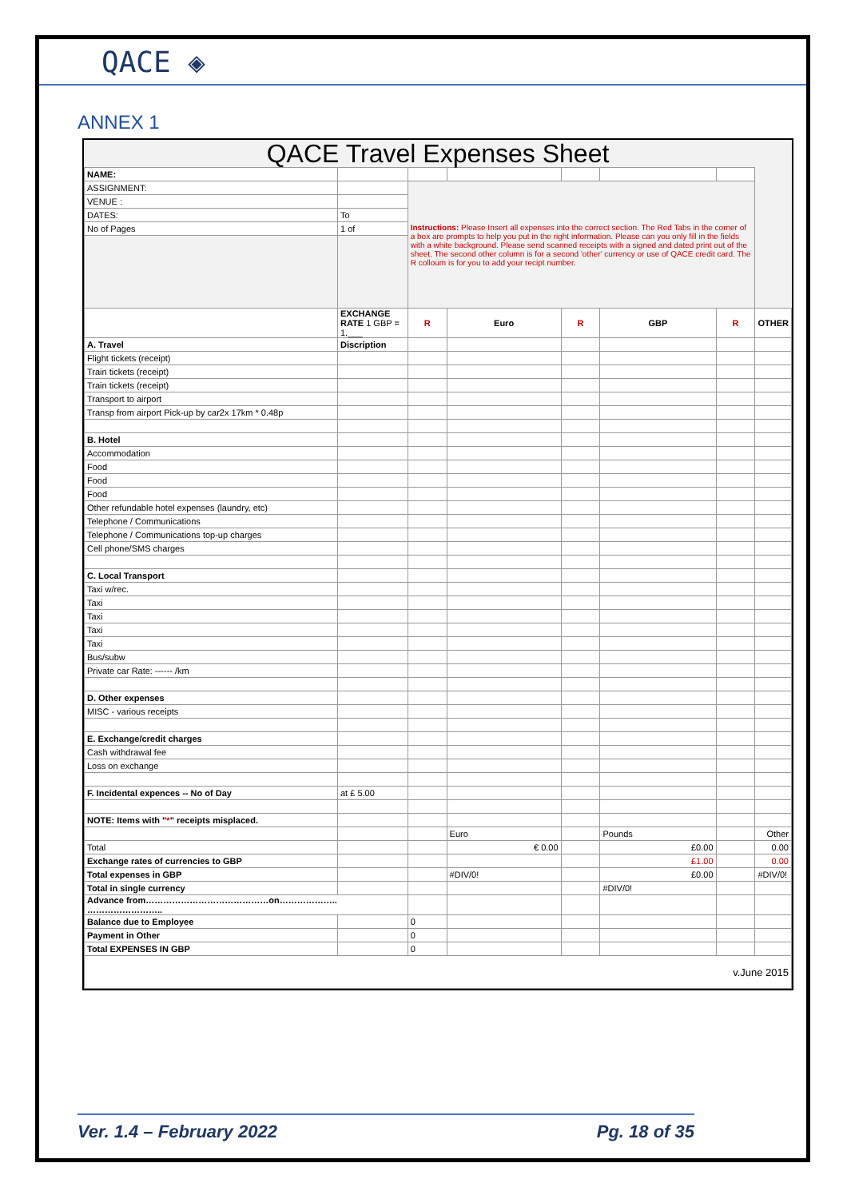QACE ◈
ANNEX 1
QACE Travel Expenses Sheet
| NAME: | | | | | | | |
| ASSIGNMENT: | | Instructions: Please Insert all expenses into the correct section. The Red Tabs in the corner of a box are prompts to help you put in the right information. Please can you only fill in the fields with a white background. Please send scanned receipts with a signed and dated print out of the sheet. The second other column is for a second 'other' currency or use of QACE credit card. The R colloum is for you to add your recipt number. | | | | | |
| VENUE : | | | | | | | |
| DATES: | To | | | | | | |
| No of Pages | 1 of | | | | | | |
| | EXCHANGE RATE 1 GBP = 1.___ | R | Euro | R | GBP | R | OTHER |
| A. Travel | Discription | | | | | | |
| Flight tickets (receipt) | | | | | | | |
| Train tickets (receipt) | | | | | | | |
| Train tickets (receipt) | | | | | | | |
| Transport to airport | | | | | | | |
| Transp from airport Pick-up by car2x 17km * 0.48p | | | | | | | |
| B. Hotel | | | | | | | |
| Accommodation | | | | | | | |
| Food | | | | | | | |
| Food | | | | | | | |
| Food | | | | | | | |
| Other refundable hotel expenses (laundry, etc) | | | | | | | |
| Telephone / Communications | | | | | | | |
| Telephone / Communications top-up charges | | | | | | | |
| Cell phone/SMS charges | | | | | | | |
| C. Local Transport | | | | | | | |
| Taxi w/rec. | | | | | | | |
| Taxi | | | | | | | |
| Taxi | | | | | | | |
| Taxi | | | | | | | |
| Taxi | | | | | | | |
| Bus/subw | | | | | | | |
| Private car Rate: ------ /km | | | | | | | |
| D. Other expenses | | | | | | | |
| MISC - various receipts | | | | | | | |
| E. Exchange/credit charges | | | | | | | |
| Cash withdrawal fee | | | | | | | |
| Loss on exchange | | | | | | | |
| F. Incidental expences -- No of Day | at £ 5.00 | | | | | | |
| NOTE: Items with " * " receipts misplaced. | | | | | | | |
| | | | Euro | | Pounds | | Other |
| Total | | | € 0.00 | | £0.00 | | 0.00 |
| Exchange rates of currencies to GBP | | | | | £1.00 | | 0.00 |
| Total expenses in GBP | | | #DIV/0! | | £0.00 | | #DIV/0! |
| Total in single currency | | | | | #DIV/0! | | |
| Advance from……………………………………on……………….. …………………….. | | | | | | | |
| Balance due to Employee | | 0 | | | | | |
| Payment in Other | | 0 | | | | | |
| Total EXPENSES IN GBP | | 0 | | | | | |
| v.June 2015 | | | | | | | |
Ver. 1.4 – February 2022 Pg. 18 of 35